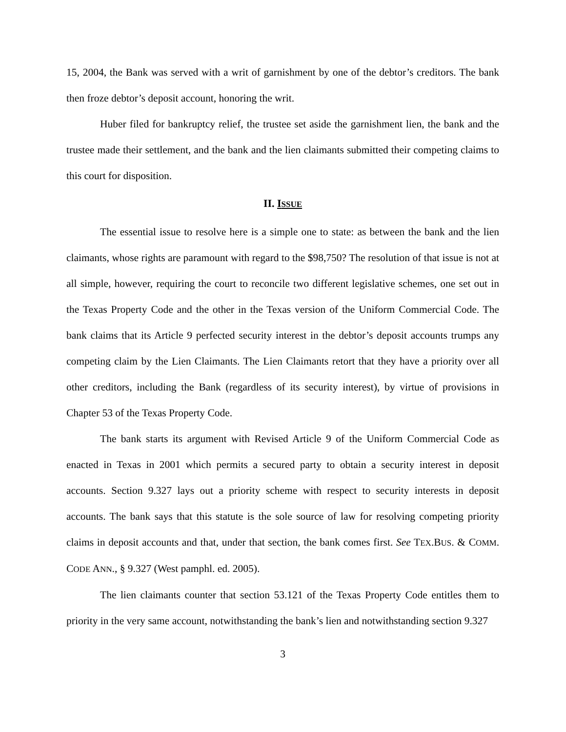15, 2004, the Bank was served with a writ of garnishment by one of the debtor’s creditors. The bank then froze debtor’s deposit account, honoring the writ.
Huber filed for bankruptcy relief, the trustee set aside the garnishment lien, the bank and the trustee made their settlement, and the bank and the lien claimants submitted their competing claims to this court for disposition.
II. ISSUE
The essential issue to resolve here is a simple one to state: as between the bank and the lien claimants, whose rights are paramount with regard to the $98,750? The resolution of that issue is not at all simple, however, requiring the court to reconcile two different legislative schemes, one set out in the Texas Property Code and the other in the Texas version of the Uniform Commercial Code. The bank claims that its Article 9 perfected security interest in the debtor’s deposit accounts trumps any competing claim by the Lien Claimants. The Lien Claimants retort that they have a priority over all other creditors, including the Bank (regardless of its security interest), by virtue of provisions in Chapter 53 of the Texas Property Code.
The bank starts its argument with Revised Article 9 of the Uniform Commercial Code as enacted in Texas in 2001 which permits a secured party to obtain a security interest in deposit accounts. Section 9.327 lays out a priority scheme with respect to security interests in deposit accounts. The bank says that this statute is the sole source of law for resolving competing priority claims in deposit accounts and that, under that section, the bank comes first. See TEX.BUS. & COMM. CODE ANN., § 9.327 (West pamphl. ed. 2005).
The lien claimants counter that section 53.121 of the Texas Property Code entitles them to priority in the very same account, notwithstanding the bank’s lien and notwithstanding section 9.327
3